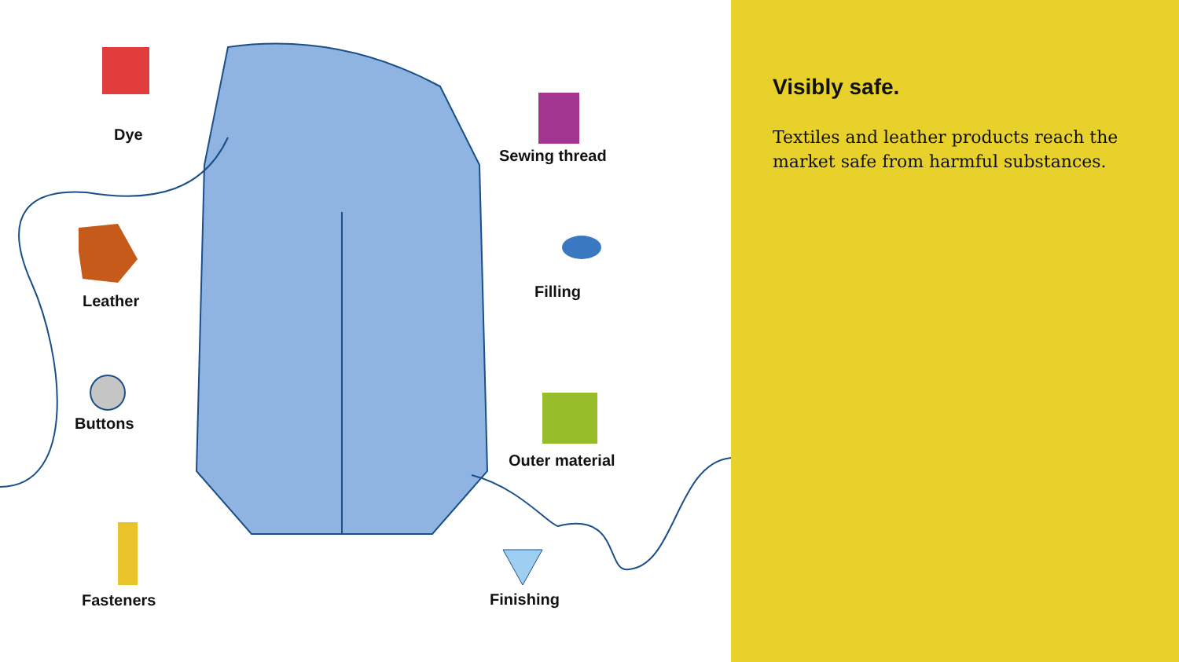Dye
Leather
Buttons
Fasteners
Sewing thread
Filling
Outer material
Finishing
Visibly safe.
Textiles and leather products reach the market safe from harmful substances.